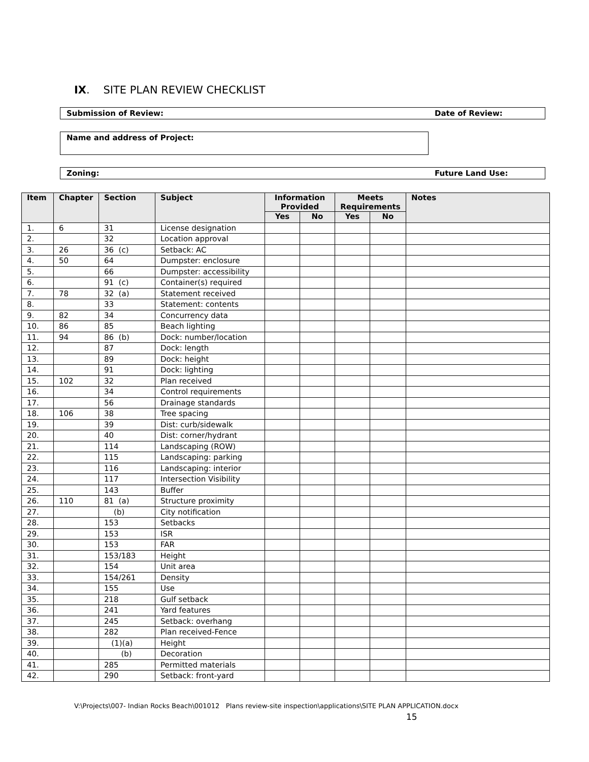IX. SITE PLAN REVIEW CHECKLIST
Submission of Review: Date of Review:
Name and address of Project:
Zoning: Future Land Use:
| Item | Chapter | Section | Subject | Information Provided | | Meets Requirements | | Notes |
| --- | --- | --- | --- | --- | --- | --- | --- | --- |
| | | | | Yes | No | Yes | No | |
| 1. | 6 | 31 | License designation | | | | | |
| 2. | | 32 | Location approval | | | | | |
| 3. | 26 | 36 (c) | Setback: AC | | | | | |
| 4. | 50 | 64 | Dumpster: enclosure | | | | | |
| 5. | | 66 | Dumpster: accessibility | | | | | |
| 6. | | 91 (c) | Container(s) required | | | | | |
| 7. | 78 | 32 (a) | Statement received | | | | | |
| 8. | | 33 | Statement: contents | | | | | |
| 9. | 82 | 34 | Concurrency data | | | | | |
| 10. | 86 | 85 | Beach lighting | | | | | |
| 11. | 94 | 86 (b) | Dock: number/location | | | | | |
| 12. | | 87 | Dock: length | | | | | |
| 13. | | 89 | Dock: height | | | | | |
| 14. | | 91 | Dock: lighting | | | | | |
| 15. | 102 | 32 | Plan received | | | | | |
| 16. | | 34 | Control requirements | | | | | |
| 17. | | 56 | Drainage standards | | | | | |
| 18. | 106 | 38 | Tree spacing | | | | | |
| 19. | | 39 | Dist: curb/sidewalk | | | | | |
| 20. | | 40 | Dist: corner/hydrant | | | | | |
| 21. | | 114 | Landscaping (ROW) | | | | | |
| 22. | | 115 | Landscaping: parking | | | | | |
| 23. | | 116 | Landscaping: interior | | | | | |
| 24. | | 117 | Intersection Visibility | | | | | |
| 25. | | 143 | Buffer | | | | | |
| 26. | 110 | 81 (a) | Structure proximity | | | | | |
| 27. | | (b) | City notification | | | | | |
| 28. | | 153 | Setbacks | | | | | |
| 29. | | 153 | ISR | | | | | |
| 30. | | 153 | FAR | | | | | |
| 31. | | 153/183 | Height | | | | | |
| 32. | | 154 | Unit area | | | | | |
| 33. | | 154/261 | Density | | | | | |
| 34. | | 155 | Use | | | | | |
| 35. | | 218 | Gulf setback | | | | | |
| 36. | | 241 | Yard features | | | | | |
| 37. | | 245 | Setback: overhang | | | | | |
| 38. | | 282 | Plan received-Fence | | | | | |
| 39. | | (1)(a) | Height | | | | | |
| 40. | | (b) | Decoration | | | | | |
| 41. | | 285 | Permitted materials | | | | | |
| 42. | | 290 | Setback: front-yard | | | | | |
V:\Projects\007- Indian Rocks Beach\001012 Plans review-site inspection\applications\SITE PLAN APPLICATION.docx
15